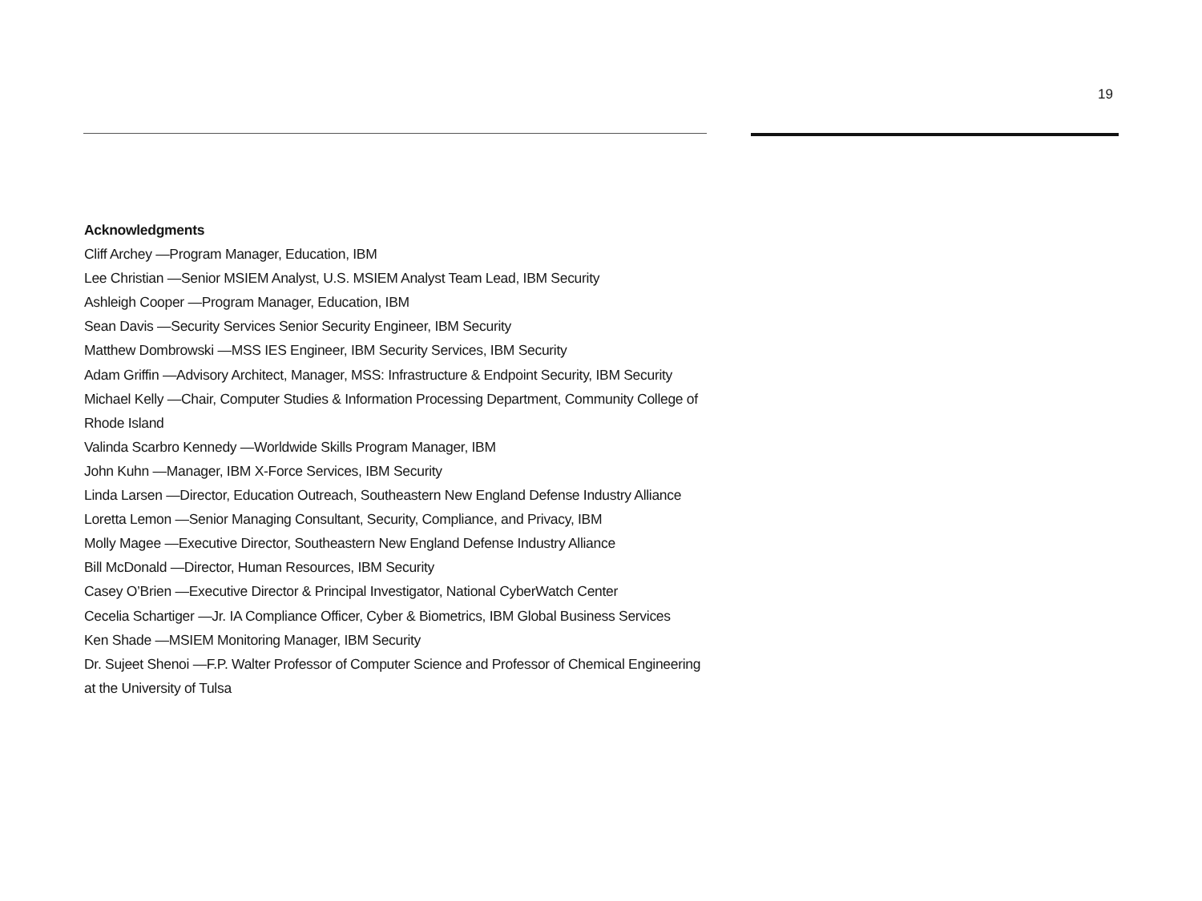19
Acknowledgments
Cliff Archey —Program Manager, Education, IBM
Lee Christian —Senior MSIEM Analyst, U.S. MSIEM Analyst Team Lead, IBM Security
Ashleigh Cooper —Program Manager, Education, IBM
Sean Davis —Security Services Senior Security Engineer, IBM Security
Matthew Dombrowski —MSS IES Engineer, IBM Security Services, IBM Security
Adam Griffin —Advisory Architect, Manager, MSS: Infrastructure & Endpoint Security, IBM Security
Michael Kelly —Chair, Computer Studies & Information Processing Department, Community College of Rhode Island
Valinda Scarbro Kennedy —Worldwide Skills Program Manager, IBM
John Kuhn —Manager, IBM X-Force Services, IBM Security
Linda Larsen —Director, Education Outreach, Southeastern New England Defense Industry Alliance
Loretta Lemon —Senior Managing Consultant, Security, Compliance, and Privacy, IBM
Molly Magee —Executive Director, Southeastern New England Defense Industry Alliance
Bill McDonald —Director, Human Resources, IBM Security
Casey O’Brien —Executive Director & Principal Investigator, National CyberWatch Center
Cecelia Schartiger —Jr. IA Compliance Officer, Cyber & Biometrics, IBM Global Business Services
Ken Shade —MSIEM Monitoring Manager, IBM Security
Dr. Sujeet Shenoi —F.P. Walter Professor of Computer Science and Professor of Chemical Engineering at the University of Tulsa